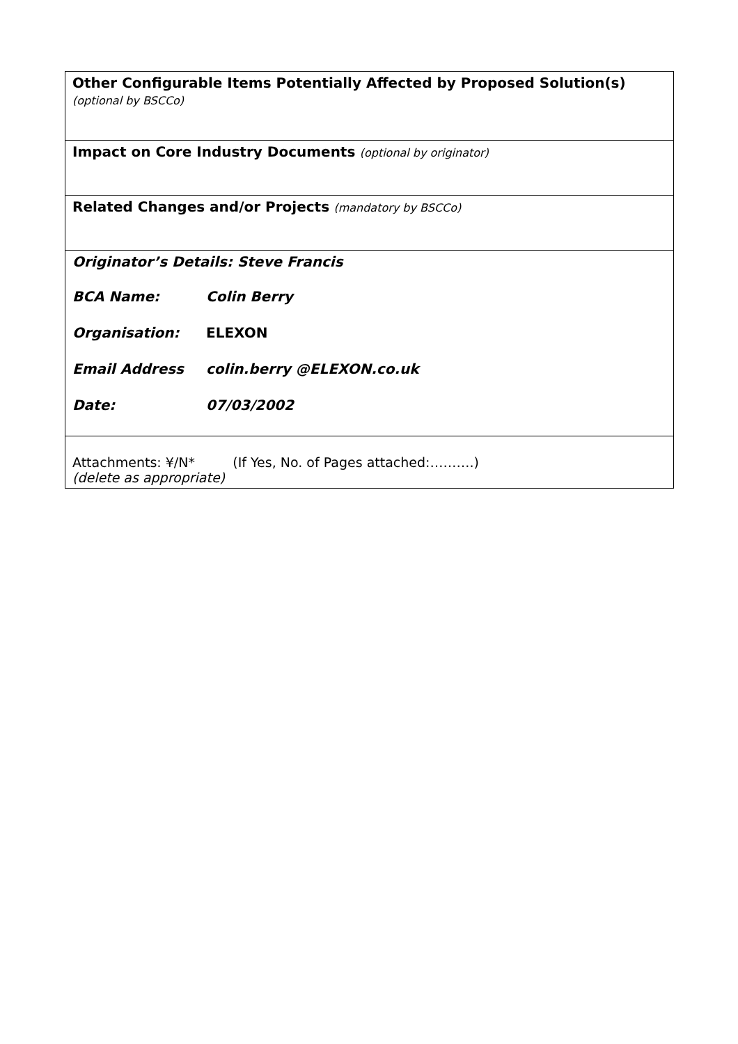| Other Configurable Items Potentially Affected by Proposed Solution(s) (optional by BSCCo) |
| Impact on Core Industry Documents (optional by originator) |
| Related Changes and/or Projects (mandatory by BSCCo) |
| Originator’s Details: Steve Francis BCA Name: Colin Berry Organisation: ELEXON Email Address colin.berry @ELEXON.co.uk Date: 07/03/2002 |
| Attachments: ¥/N* (If Yes, No. of Pages attached:……….) (delete as appropriate) |